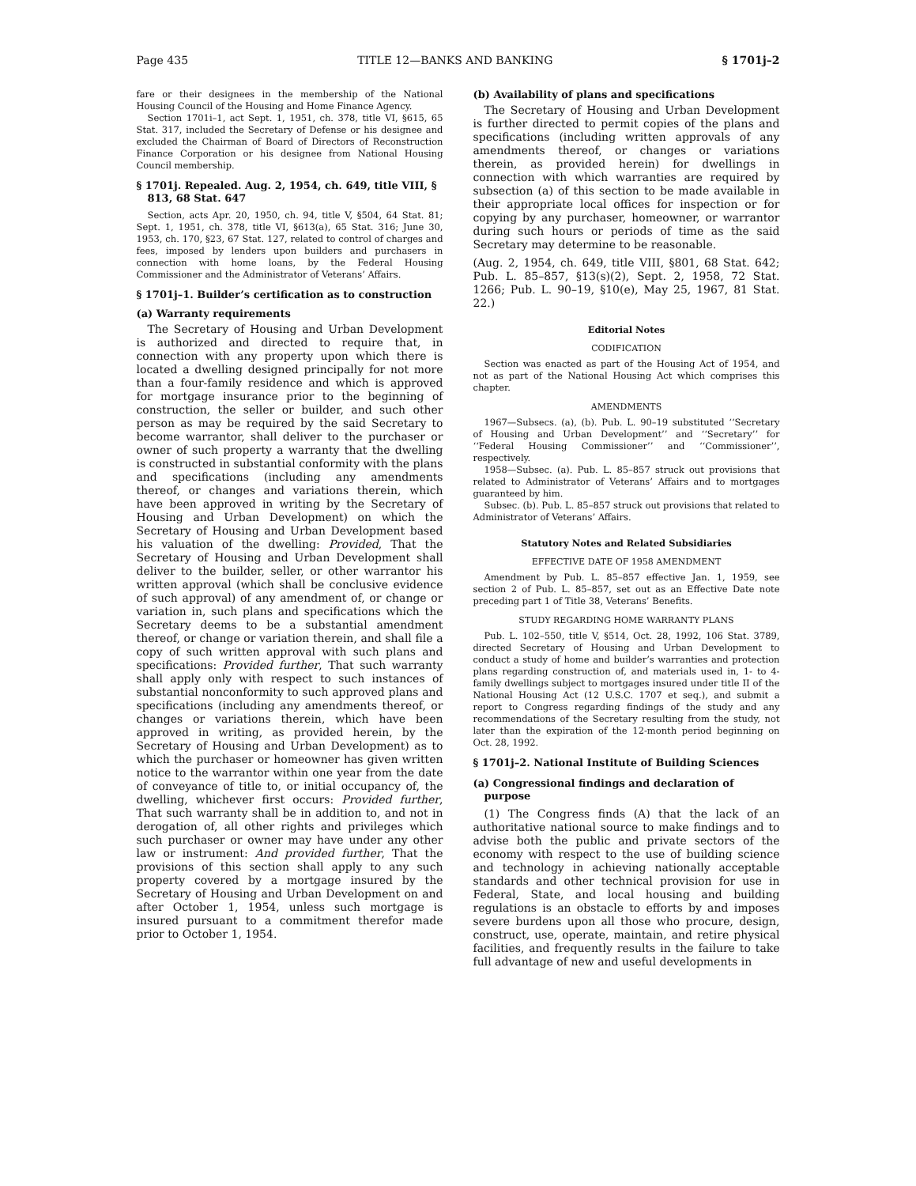Page 435 TITLE 12—BANKS AND BANKING § 1701j–2
fare or their designees in the membership of the National Housing Council of the Housing and Home Finance Agency.
Section 1701i–1, act Sept. 1, 1951, ch. 378, title VI, §615, 65 Stat. 317, included the Secretary of Defense or his designee and excluded the Chairman of Board of Directors of Reconstruction Finance Corporation or his designee from National Housing Council membership.
§ 1701j. Repealed. Aug. 2, 1954, ch. 649, title VIII, § 813, 68 Stat. 647
Section, acts Apr. 20, 1950, ch. 94, title V, §504, 64 Stat. 81; Sept. 1, 1951, ch. 378, title VI, §613(a), 65 Stat. 316; June 30, 1953, ch. 170, §23, 67 Stat. 127, related to control of charges and fees, imposed by lenders upon builders and purchasers in connection with home loans, by the Federal Housing Commissioner and the Administrator of Veterans’ Affairs.
§ 1701j–1. Builder’s certification as to construction
(a) Warranty requirements
The Secretary of Housing and Urban Development is authorized and directed to require that, in connection with any property upon which there is located a dwelling designed principally for not more than a four-family residence and which is approved for mortgage insurance prior to the beginning of construction, the seller or builder, and such other person as may be required by the said Secretary to become warrantor, shall deliver to the purchaser or owner of such property a warranty that the dwelling is constructed in substantial conformity with the plans and specifications (including any amendments thereof, or changes and variations therein, which have been approved in writing by the Secretary of Housing and Urban Development) on which the Secretary of Housing and Urban Development based his valuation of the dwelling: Provided, That the Secretary of Housing and Urban Development shall deliver to the builder, seller, or other warrantor his written approval (which shall be conclusive evidence of such approval) of any amendment of, or change or variation in, such plans and specifications which the Secretary deems to be a substantial amendment thereof, or change or variation therein, and shall file a copy of such written approval with such plans and specifications: Provided further, That such warranty shall apply only with respect to such instances of substantial nonconformity to such approved plans and specifications (including any amendments thereof, or changes or variations therein, which have been approved in writing, as provided herein, by the Secretary of Housing and Urban Development) as to which the purchaser or homeowner has given written notice to the warrantor within one year from the date of conveyance of title to, or initial occupancy of, the dwelling, whichever first occurs: Provided further, That such warranty shall be in addition to, and not in derogation of, all other rights and privileges which such purchaser or owner may have under any other law or instrument: And provided further, That the provisions of this section shall apply to any such property covered by a mortgage insured by the Secretary of Housing and Urban Development on and after October 1, 1954, unless such mortgage is insured pursuant to a commitment therefor made prior to October 1, 1954.
(b) Availability of plans and specifications
The Secretary of Housing and Urban Development is further directed to permit copies of the plans and specifications (including written approvals of any amendments thereof, or changes or variations therein, as provided herein) for dwellings in connection with which warranties are required by subsection (a) of this section to be made available in their appropriate local offices for inspection or for copying by any purchaser, homeowner, or warrantor during such hours or periods of time as the said Secretary may determine to be reasonable.
(Aug. 2, 1954, ch. 649, title VIII, §801, 68 Stat. 642; Pub. L. 85–857, §13(s)(2), Sept. 2, 1958, 72 Stat. 1266; Pub. L. 90–19, §10(e), May 25, 1967, 81 Stat. 22.)
Editorial Notes
CODIFICATION
Section was enacted as part of the Housing Act of 1954, and not as part of the National Housing Act which comprises this chapter.
AMENDMENTS
1967—Subsecs. (a), (b). Pub. L. 90–19 substituted ‘‘Secretary of Housing and Urban Development’’ and ‘‘Secretary’’ for ‘‘Federal Housing Commissioner’’ and ‘‘Commissioner’’, respectively.
1958—Subsec. (a). Pub. L. 85–857 struck out provisions that related to Administrator of Veterans’ Affairs and to mortgages guaranteed by him.
Subsec. (b). Pub. L. 85–857 struck out provisions that related to Administrator of Veterans’ Affairs.
Statutory Notes and Related Subsidiaries
EFFECTIVE DATE OF 1958 AMENDMENT
Amendment by Pub. L. 85–857 effective Jan. 1, 1959, see section 2 of Pub. L. 85–857, set out as an Effective Date note preceding part 1 of Title 38, Veterans’ Benefits.
STUDY REGARDING HOME WARRANTY PLANS
Pub. L. 102–550, title V, §514, Oct. 28, 1992, 106 Stat. 3789, directed Secretary of Housing and Urban Development to conduct a study of home and builder’s warranties and protection plans regarding construction of, and materials used in, 1- to 4-family dwellings subject to mortgages insured under title II of the National Housing Act (12 U.S.C. 1707 et seq.), and submit a report to Congress regarding findings of the study and any recommendations of the Secretary resulting from the study, not later than the expiration of the 12-month period beginning on Oct. 28, 1992.
§ 1701j–2. National Institute of Building Sciences
(a) Congressional findings and declaration of purpose
(1) The Congress finds (A) that the lack of an authoritative national source to make findings and to advise both the public and private sectors of the economy with respect to the use of building science and technology in achieving nationally acceptable standards and other technical provision for use in Federal, State, and local housing and building regulations is an obstacle to efforts by and imposes severe burdens upon all those who procure, design, construct, use, operate, maintain, and retire physical facilities, and frequently results in the failure to take full advantage of new and useful developments in